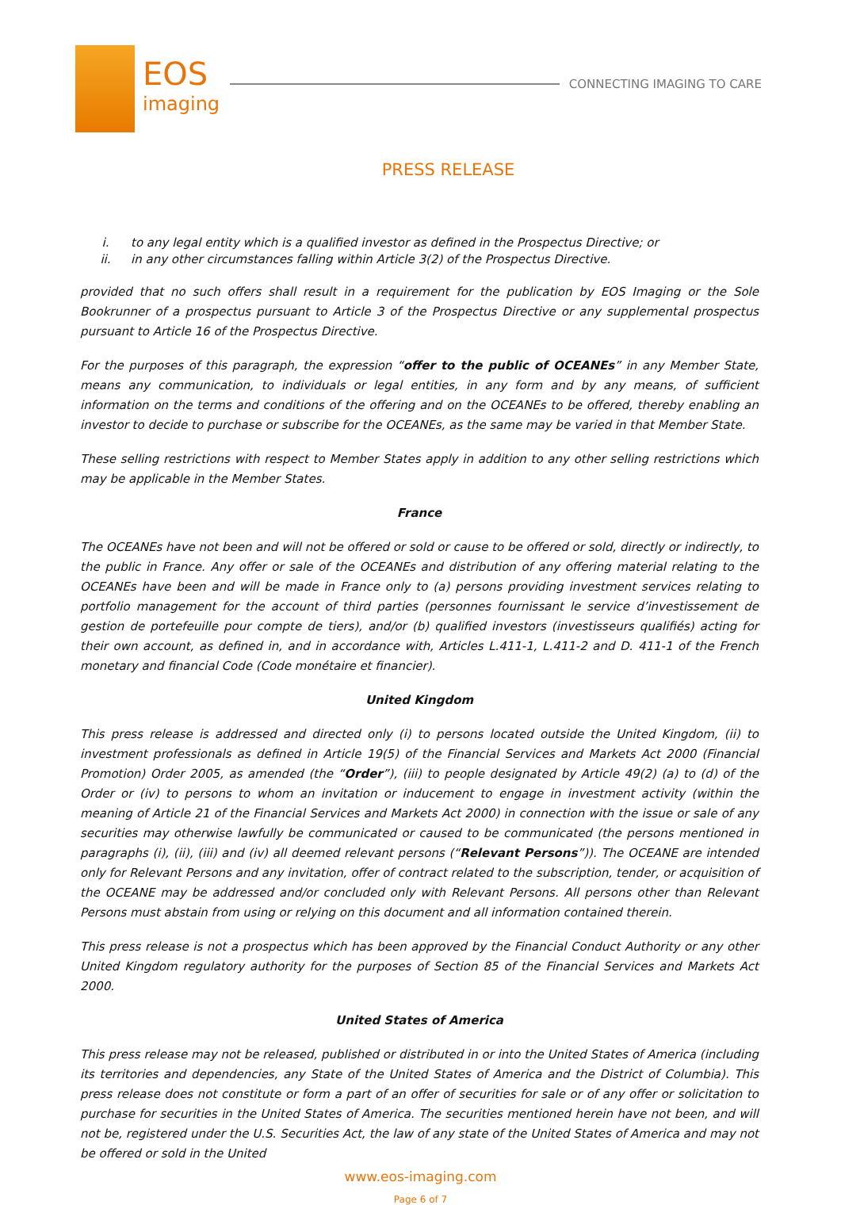EOS
imaging
CONNECTING IMAGING TO CARE
PRESS RELEASE
i. to any legal entity which is a qualified investor as defined in the Prospectus Directive; or
ii. in any other circumstances falling within Article 3(2) of the Prospectus Directive.
provided that no such offers shall result in a requirement for the publication by EOS Imaging or the Sole Bookrunner of a prospectus pursuant to Article 3 of the Prospectus Directive or any supplemental prospectus pursuant to Article 16 of the Prospectus Directive.
For the purposes of this paragraph, the expression “offer to the public of OCEANEs” in any Member State, means any communication, to individuals or legal entities, in any form and by any means, of sufficient information on the terms and conditions of the offering and on the OCEANEs to be offered, thereby enabling an investor to decide to purchase or subscribe for the OCEANEs, as the same may be varied in that Member State.
These selling restrictions with respect to Member States apply in addition to any other selling restrictions which may be applicable in the Member States.
France
The OCEANEs have not been and will not be offered or sold or cause to be offered or sold, directly or indirectly, to the public in France. Any offer or sale of the OCEANEs and distribution of any offering material relating to the OCEANEs have been and will be made in France only to (a) persons providing investment services relating to portfolio management for the account of third parties (personnes fournissant le service d’investissement de gestion de portefeuille pour compte de tiers), and/or (b) qualified investors (investisseurs qualifiés) acting for their own account, as defined in, and in accordance with, Articles L.411-1, L.411-2 and D. 411-1 of the French monetary and financial Code (Code monétaire et financier).
United Kingdom
This press release is addressed and directed only (i) to persons located outside the United Kingdom, (ii) to investment professionals as defined in Article 19(5) of the Financial Services and Markets Act 2000 (Financial Promotion) Order 2005, as amended (the “Order”), (iii) to people designated by Article 49(2) (a) to (d) of the Order or (iv) to persons to whom an invitation or inducement to engage in investment activity (within the meaning of Article 21 of the Financial Services and Markets Act 2000) in connection with the issue or sale of any securities may otherwise lawfully be communicated or caused to be communicated (the persons mentioned in paragraphs (i), (ii), (iii) and (iv) all deemed relevant persons (“Relevant Persons”)). The OCEANE are intended only for Relevant Persons and any invitation, offer of contract related to the subscription, tender, or acquisition of the OCEANE may be addressed and/or concluded only with Relevant Persons. All persons other than Relevant Persons must abstain from using or relying on this document and all information contained therein.
This press release is not a prospectus which has been approved by the Financial Conduct Authority or any other United Kingdom regulatory authority for the purposes of Section 85 of the Financial Services and Markets Act 2000.
United States of America
This press release may not be released, published or distributed in or into the United States of America (including its territories and dependencies, any State of the United States of America and the District of Columbia). This press release does not constitute or form a part of an offer of securities for sale or of any offer or solicitation to purchase for securities in the United States of America. The securities mentioned herein have not been, and will not be, registered under the U.S. Securities Act, the law of any state of the United States of America and may not be offered or sold in the United
www.eos-imaging.com
Page 6 of 7